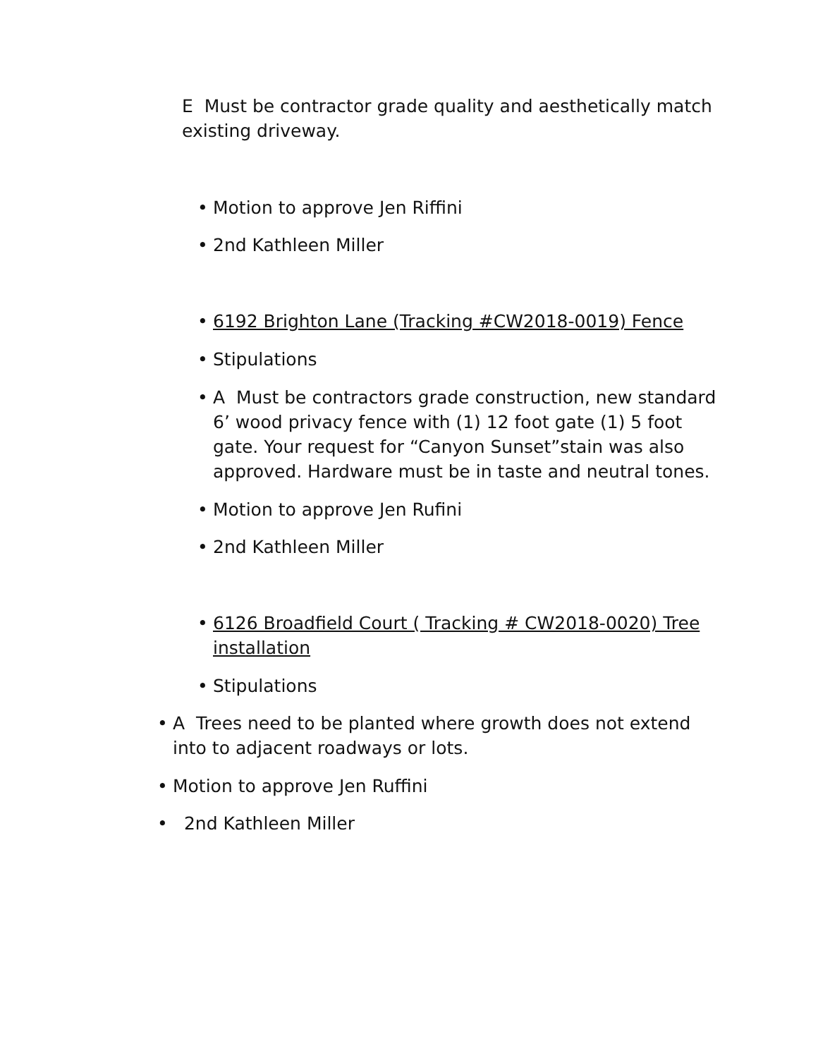E Must be contractor grade quality and aesthetically match existing driveway.
• Motion to approve Jen Riffini
• 2nd Kathleen Miller
• 6192 Brighton Lane (Tracking #CW2018-0019) Fence
• Stipulations
• A Must be contractors grade construction, new standard 6’ wood privacy fence with (1) 12 foot gate (1) 5 foot gate. Your request for “Canyon Sunset”stain was also approved. Hardware must be in taste and neutral tones.
• Motion to approve Jen Rufini
• 2nd Kathleen Miller
• 6126 Broadfield Court ( Tracking # CW2018-0020) Tree installation
• Stipulations
• A Trees need to be planted where growth does not extend into to adjacent roadways or lots.
• Motion to approve Jen Ruffini
• 2nd Kathleen Miller